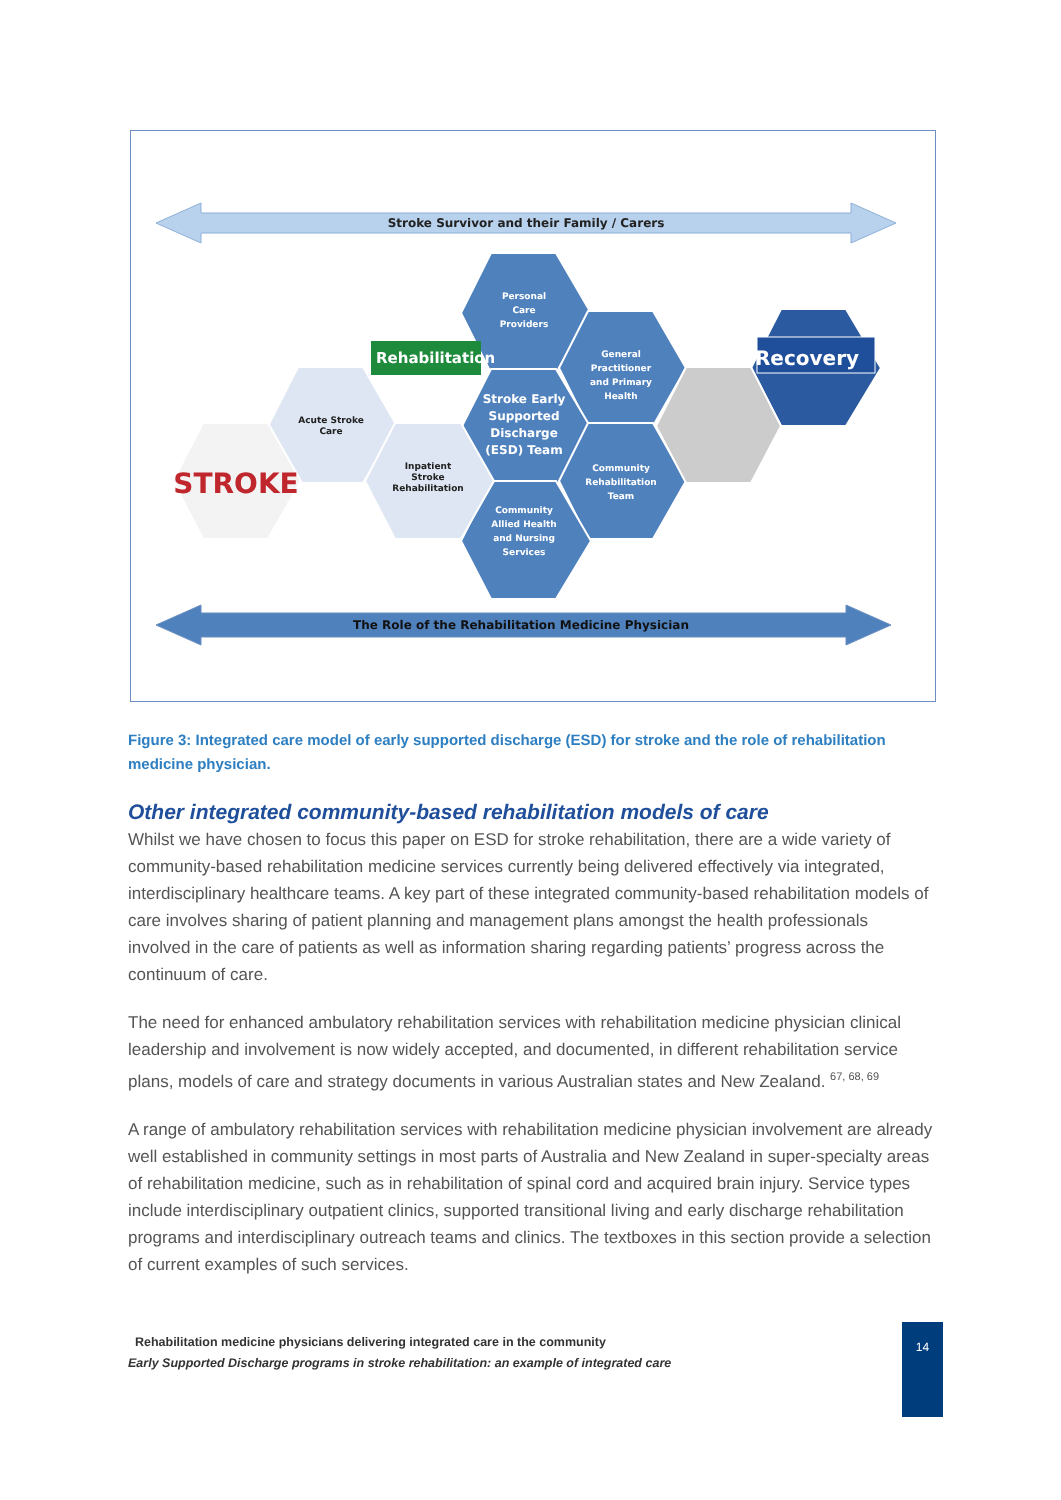Stroke Survivor and their Family / Carers
Personal
Care
Providers
General
Practitioner
and Primary
Health
Stroke Early
Supported
Discharge
(ESD) Team
Community
Rehabilitation
Team
Community
Allied Health
and Nursing
Services
Acute Stroke
Care
Inpatient
Stroke
Rehabilitation
Rehabilitation
STROKE
Recovery
The Role of the Rehabilitation Medicine Physician
Figure 3: Integrated care model of early supported discharge (ESD) for stroke and the role of rehabilitation medicine physician.
Other integrated community-based rehabilitation models of care
Whilst we have chosen to focus this paper on ESD for stroke rehabilitation, there are a wide variety of community-based rehabilitation medicine services currently being delivered effectively via integrated, interdisciplinary healthcare teams. A key part of these integrated community-based rehabilitation models of care involves sharing of patient planning and management plans amongst the health professionals involved in the care of patients as well as information sharing regarding patients’ progress across the continuum of care.
The need for enhanced ambulatory rehabilitation services with rehabilitation medicine physician clinical leadership and involvement is now widely accepted, and documented, in different rehabilitation service plans, models of care and strategy documents in various Australian states and New Zealand. <sup>67, 68, 69</sup>
A range of ambulatory rehabilitation services with rehabilitation medicine physician involvement are already well established in community settings in most parts of Australia and New Zealand in super-specialty areas of rehabilitation medicine, such as in rehabilitation of spinal cord and acquired brain injury. Service types include interdisciplinary outpatient clinics, supported transitional living and early discharge rehabilitation programs and interdisciplinary outreach teams and clinics. The textboxes in this section provide a selection of current examples of such services.
Rehabilitation medicine physicians delivering integrated care in the community
Early Supported Discharge programs in stroke rehabilitation: an example of integrated care
14